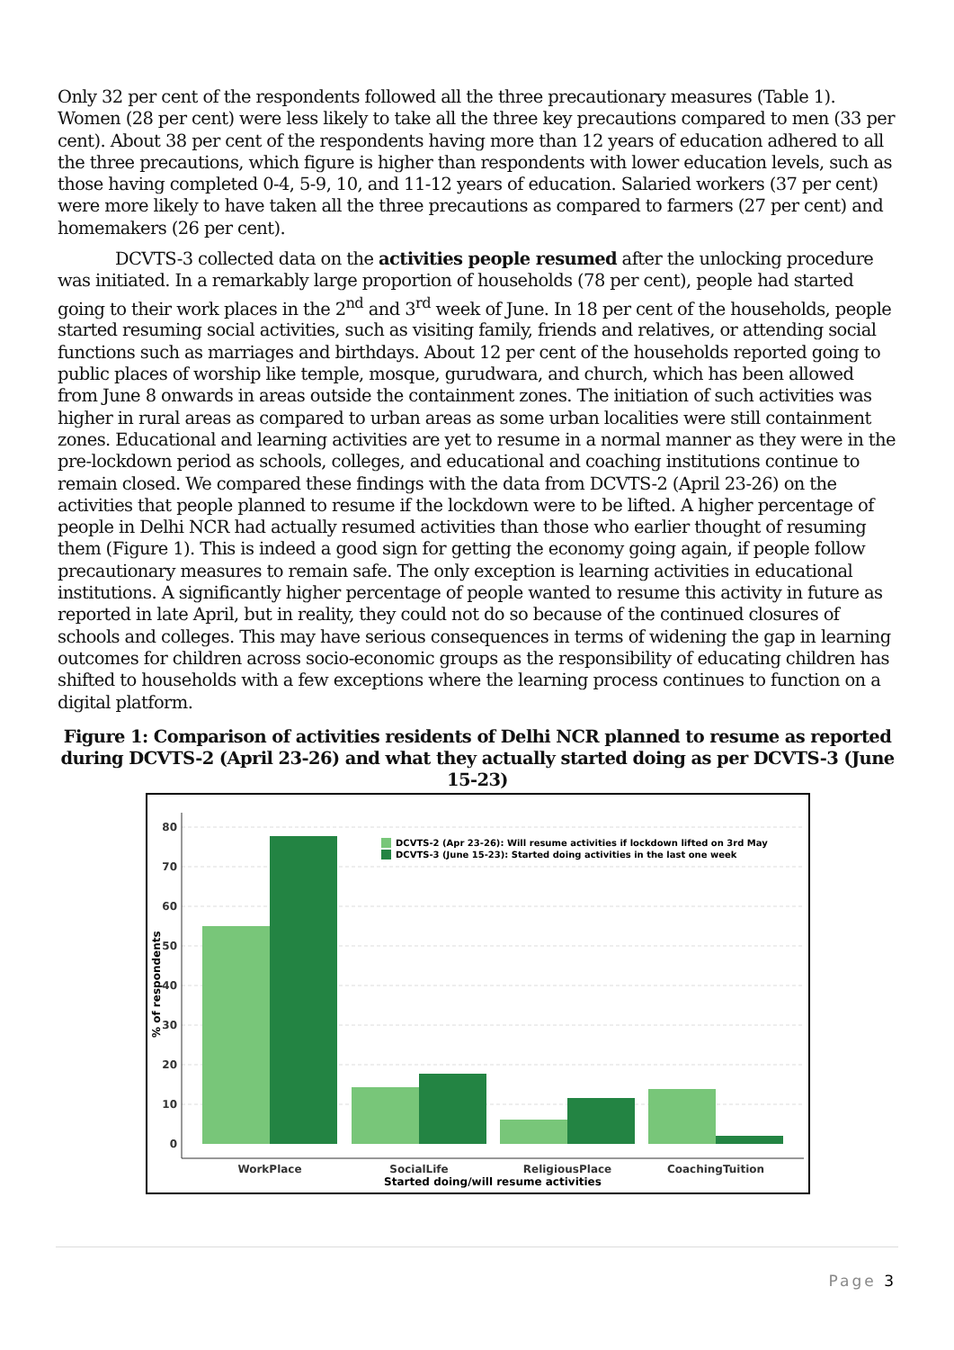Only 32 per cent of the respondents followed all the three precautionary measures (Table 1). Women (28 per cent) were less likely to take all the three key precautions compared to men (33 per cent). About 38 per cent of the respondents having more than 12 years of education adhered to all the three precautions, which figure is higher than respondents with lower education levels, such as those having completed 0-4, 5-9, 10, and 11-12 years of education. Salaried workers (37 per cent) were more likely to have taken all the three precautions as compared to farmers (27 per cent) and homemakers (26 per cent).
DCVTS-3 collected data on the activities people resumed after the unlocking procedure was initiated. In a remarkably large proportion of households (78 per cent), people had started going to their work places in the 2<sup>nd</sup> and 3<sup>rd</sup> week of June. In 18 per cent of the households, people started resuming social activities, such as visiting family, friends and relatives, or attending social functions such as marriages and birthdays. About 12 per cent of the households reported going to public places of worship like temple, mosque, gurudwara, and church, which has been allowed from June 8 onwards in areas outside the containment zones. The initiation of such activities was higher in rural areas as compared to urban areas as some urban localities were still containment zones. Educational and learning activities are yet to resume in a normal manner as they were in the pre-lockdown period as schools, colleges, and educational and coaching institutions continue to remain closed. We compared these findings with the data from DCVTS-2 (April 23-26) on the activities that people planned to resume if the lockdown were to be lifted. A higher percentage of people in Delhi NCR had actually resumed activities than those who earlier thought of resuming them (Figure 1). This is indeed a good sign for getting the economy going again, if people follow precautionary measures to remain safe. The only exception is learning activities in educational institutions. A significantly higher percentage of people wanted to resume this activity in future as reported in late April, but in reality, they could not do so because of the continued closures of schools and colleges. This may have serious consequences in terms of widening the gap in learning outcomes for children across socio-economic groups as the responsibility of educating children has shifted to households with a few exceptions where the learning process continues to function on a digital platform.
Figure 1: Comparison of activities residents of Delhi NCR planned to resume as reported during DCVTS-2 (April 23-26) and what they actually started doing as per DCVTS-3 (June 15-23)
80
70
60
50
40
30
20
10
0
% of respondents
DCVTS-2 (Apr 23-26): Will resume activities if lockdown lifted on 3rd May
DCVTS-3 (June 15-23): Started doing activities in the last one week
WorkPlace
SocialLife
ReligiousPlace
CoachingTuition
Started doing/will resume activities
Page 3